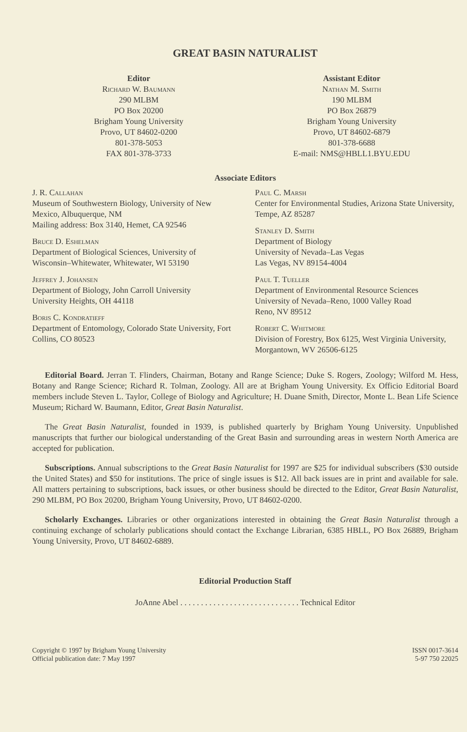GREAT BASIN NATURALIST
Editor
Richard W. Baumann
290 MLBM
PO Box 20200
Brigham Young University
Provo, UT 84602-0200
801-378-5053
FAX 801-378-3733
Assistant Editor
Nathan M. Smith
190 MLBM
PO Box 26879
Brigham Young University
Provo, UT 84602-6879
801-378-6688
E-mail: NMS@HBLL1.BYU.EDU
Associate Editors
J. R. Callahan
Museum of Southwestern Biology, University of New Mexico, Albuquerque, NM
Mailing address: Box 3140, Hemet, CA 92546
Bruce D. Eshelman
Department of Biological Sciences, University of Wisconsin–Whitewater, Whitewater, WI 53190
Jeffrey J. Johansen
Department of Biology, John Carroll University
University Heights, OH 44118
Boris C. Kondratieff
Department of Entomology, Colorado State University, Fort Collins, CO 80523
Paul C. Marsh
Center for Environmental Studies, Arizona State University, Tempe, AZ 85287
Stanley D. Smith
Department of Biology
University of Nevada–Las Vegas
Las Vegas, NV 89154-4004
Paul T. Tueller
Department of Environmental Resource Sciences
University of Nevada–Reno, 1000 Valley Road
Reno, NV 89512
Robert C. Whitmore
Division of Forestry, Box 6125, West Virginia University, Morgantown, WV 26506-6125
Editorial Board. Jerran T. Flinders, Chairman, Botany and Range Science; Duke S. Rogers, Zoology; Wilford M. Hess, Botany and Range Science; Richard R. Tolman, Zoology. All are at Brigham Young University. Ex Officio Editorial Board members include Steven L. Taylor, College of Biology and Agriculture; H. Duane Smith, Director, Monte L. Bean Life Science Museum; Richard W. Baumann, Editor, Great Basin Naturalist.
The Great Basin Naturalist, founded in 1939, is published quarterly by Brigham Young University. Unpublished manuscripts that further our biological understanding of the Great Basin and surrounding areas in western North America are accepted for publication.
Subscriptions. Annual subscriptions to the Great Basin Naturalist for 1997 are $25 for individual subscribers ($30 outside the United States) and $50 for institutions. The price of single issues is $12. All back issues are in print and available for sale. All matters pertaining to subscriptions, back issues, or other business should be directed to the Editor, Great Basin Naturalist, 290 MLBM, PO Box 20200, Brigham Young University, Provo, UT 84602-0200.
Scholarly Exchanges. Libraries or other organizations interested in obtaining the Great Basin Naturalist through a continuing exchange of scholarly publications should contact the Exchange Librarian, 6385 HBLL, PO Box 26889, Brigham Young University, Provo, UT 84602-6889.
Editorial Production Staff
JoAnne Abel . . . . . . . . . . . . . . . . . . . . . . . . . . . . . Technical Editor
Copyright © 1997 by Brigham Young University
Official publication date: 7 May 1997
ISSN 0017-3614
5-97 750 22025